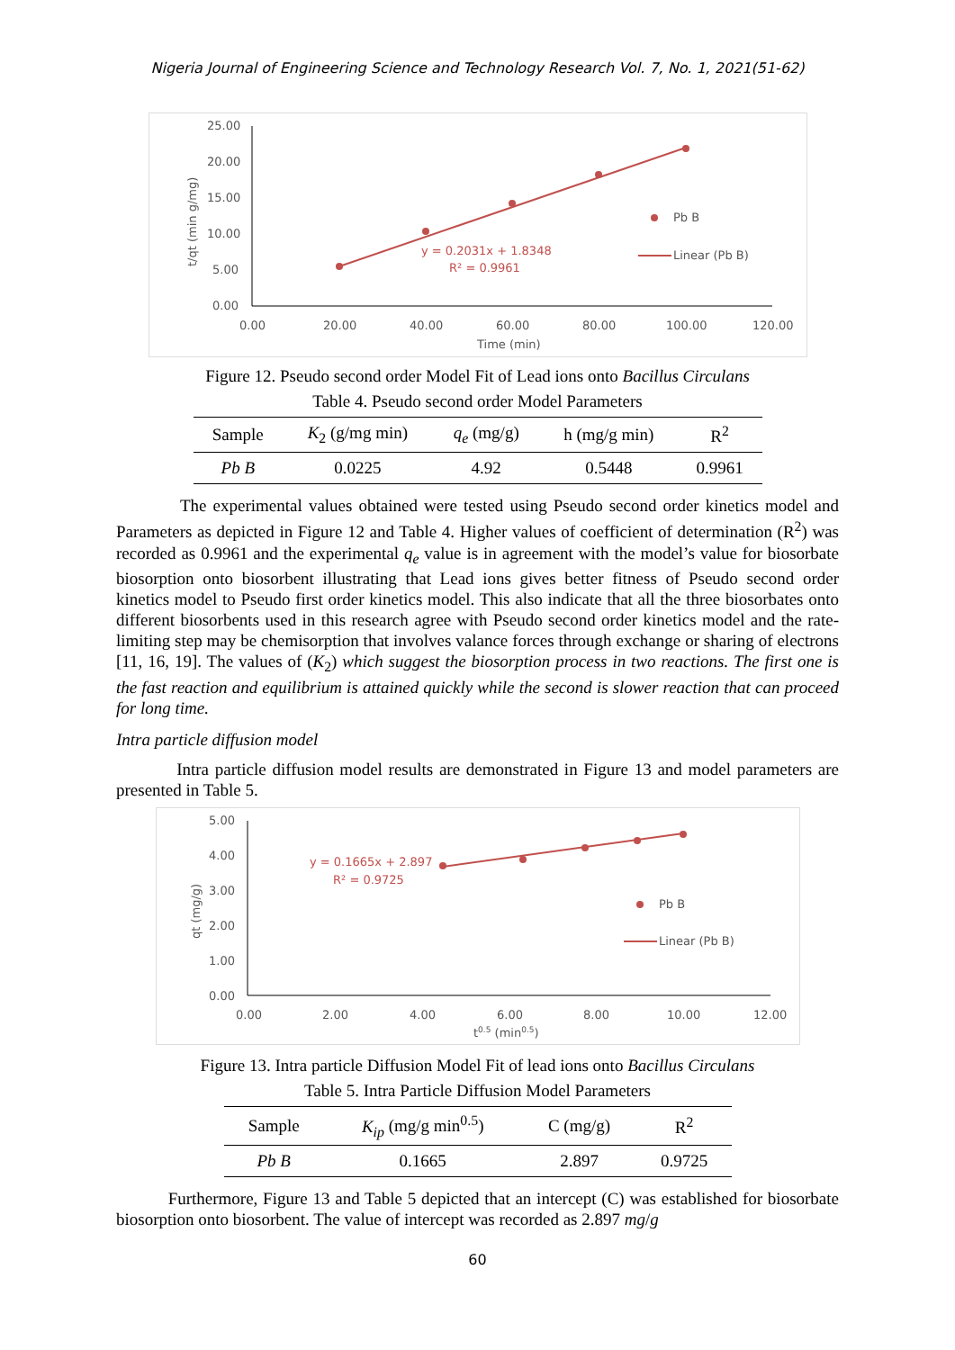Nigeria Journal of Engineering Science and Technology Research Vol. 7, No. 1, 2021(51-62)
25.00
20.00
15.00
10.00
5.00
0.00
0.00
20.00
40.00
60.00
80.00
100.00
120.00
Time (min)
t/qt (min g/mg)
y = 0.2031x + 1.8348
R² = 0.9961
Pb B
Linear (Pb B)
Figure 12. Pseudo second order Model Fit of Lead ions onto Bacillus Circulans
Table 4. Pseudo second order Model Parameters
| Sample | K<sub>2</sub> (g/mg min) | q<sub>e</sub> (mg/g) | h (mg/g min) | R<sup>2</sup> |
| --- | --- | --- | --- | --- |
| Pb B | 0.0225 | 4.92 | 0.5448 | 0.9961 |
The experimental values obtained were tested using Pseudo second order kinetics model and Parameters as depicted in Figure 12 and Table 4. Higher values of coefficient of determination (R<sup>2</sup>) was recorded as 0.9961 and the experimental q<sub>e</sub> value is in agreement with the model’s value for biosorbate biosorption onto biosorbent illustrating that Lead ions gives better fitness of Pseudo second order kinetics model to Pseudo first order kinetics model. This also indicate that all the three biosorbates onto different biosorbents used in this research agree with Pseudo second order kinetics model and the rate-limiting step may be chemisorption that involves valance forces through exchange or sharing of electrons [11, 16, 19]. The values of (K<sub>2</sub>) which suggest the biosorption process in two reactions. The first one is the fast reaction and equilibrium is attained quickly while the second is slower reaction that can proceed for long time.
Intra particle diffusion model
Intra particle diffusion model results are demonstrated in Figure 13 and model parameters are presented in Table 5.
5.00
4.00
3.00
2.00
1.00
0.00
0.00
2.00
4.00
6.00
8.00
10.00
12.00
t0.5 (min0.5)
qt (mg/g)
y = 0.1665x + 2.897
R² = 0.9725
Pb B
Linear (Pb B)
Figure 13. Intra particle Diffusion Model Fit of lead ions onto Bacillus Circulans
Table 5. Intra Particle Diffusion Model Parameters
| Sample | K<sub>ip</sub> (mg/g min<sup>0.5</sup>) | C (mg/g) | R<sup>2</sup> |
| --- | --- | --- | --- |
| Pb B | 0.1665 | 2.897 | 0.9725 |
Furthermore, Figure 13 and Table 5 depicted that an intercept (C) was established for biosorbate biosorption onto biosorbent. The value of intercept was recorded as 2.897 mg/g
60